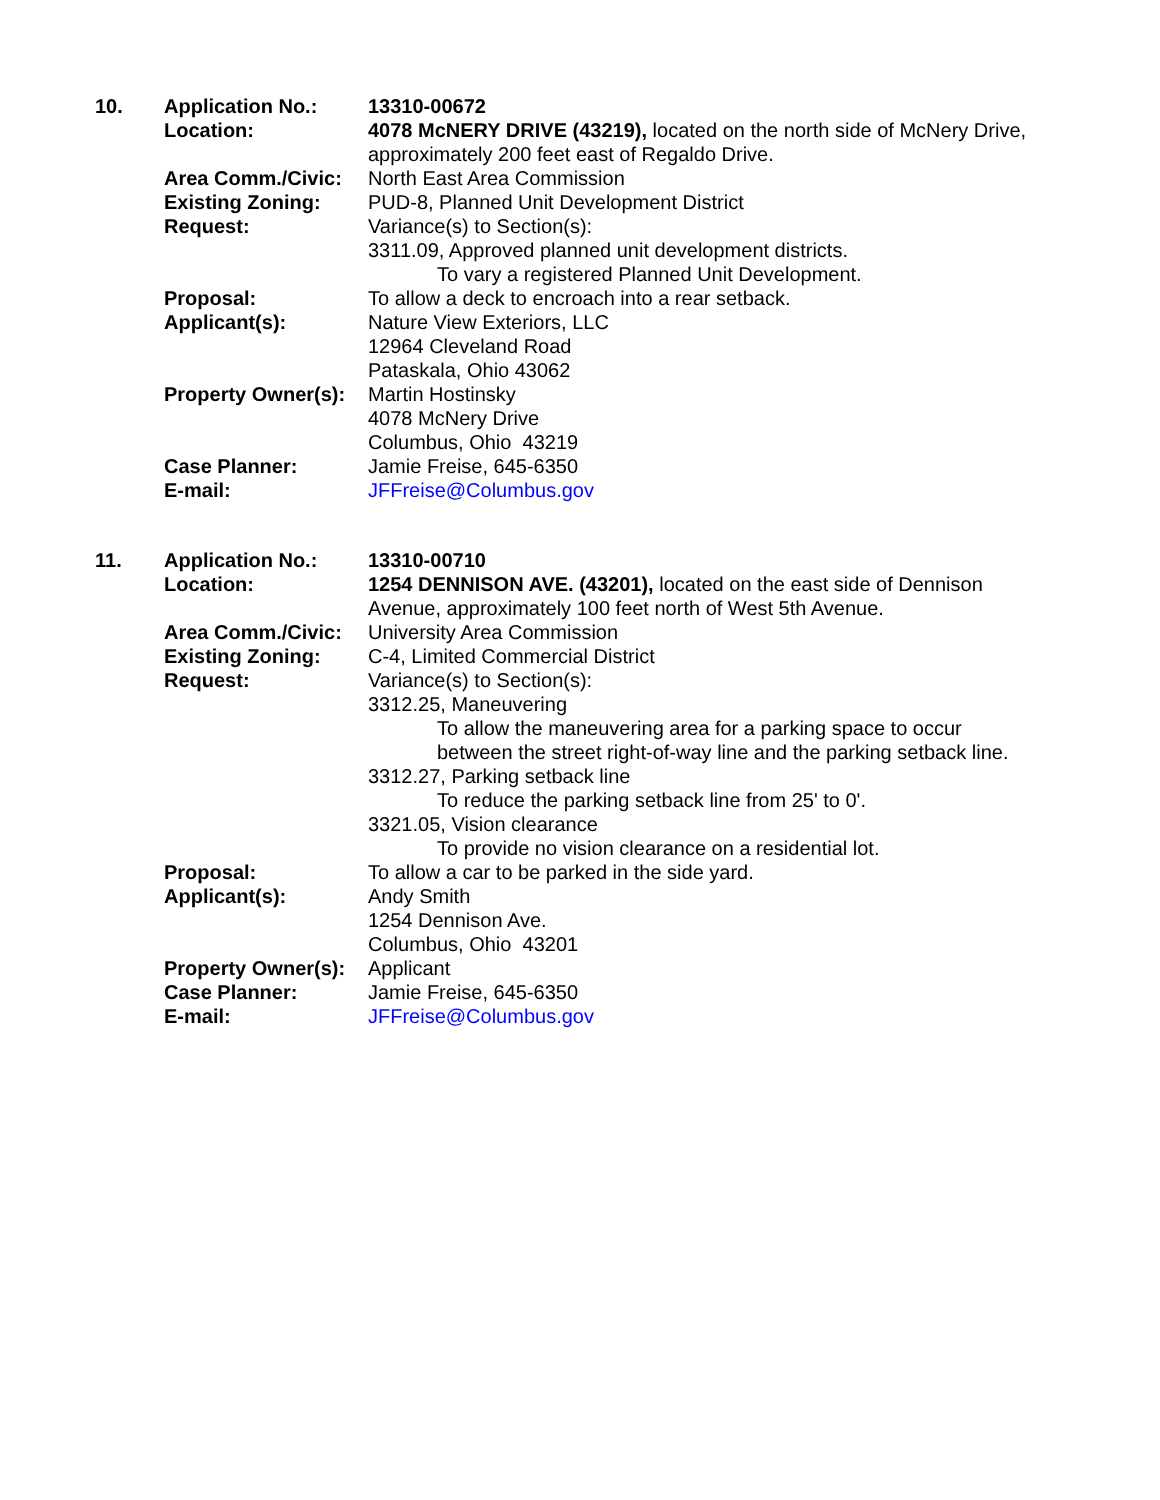| 10. | Application No.: | 13310-00672 |
| | Location: | 4078 McNERY DRIVE (43219), located on the north side of McNery Drive, approximately 200 feet east of Regaldo Drive. |
| | Area Comm./Civic: | North East Area Commission |
| | Existing Zoning: | PUD-8, Planned Unit Development District |
| | Request: | Variance(s) to Section(s): 3311.09, Approved planned unit development districts. To vary a registered Planned Unit Development. |
| | Proposal: | To allow a deck to encroach into a rear setback. |
| | Applicant(s): | Nature View Exteriors, LLC 12964 Cleveland Road Pataskala, Ohio 43062 |
| | Property Owner(s): | Martin Hostinsky 4078 McNery Drive Columbus, Ohio 43219 |
| | Case Planner: | Jamie Freise, 645-6350 |
| | E-mail: | JFFreise@Columbus.gov |
| 11. | Application No.: | 13310-00710 |
| | Location: | 1254 DENNISON AVE. (43201), located on the east side of Dennison Avenue, approximately 100 feet north of West 5th Avenue. |
| | Area Comm./Civic: | University Area Commission |
| | Existing Zoning: | C-4, Limited Commercial District |
| | Request: | Variance(s) to Section(s): 3312.25, Maneuvering To allow the maneuvering area for a parking space to occur between the street right-of-way line and the parking setback line. 3312.27, Parking setback line To reduce the parking setback line from 25' to 0'. 3321.05, Vision clearance To provide no vision clearance on a residential lot. |
| | Proposal: | To allow a car to be parked in the side yard. |
| | Applicant(s): | Andy Smith 1254 Dennison Ave. Columbus, Ohio 43201 |
| | Property Owner(s): | Applicant |
| | Case Planner: | Jamie Freise, 645-6350 |
| | E-mail: | JFFreise@Columbus.gov |